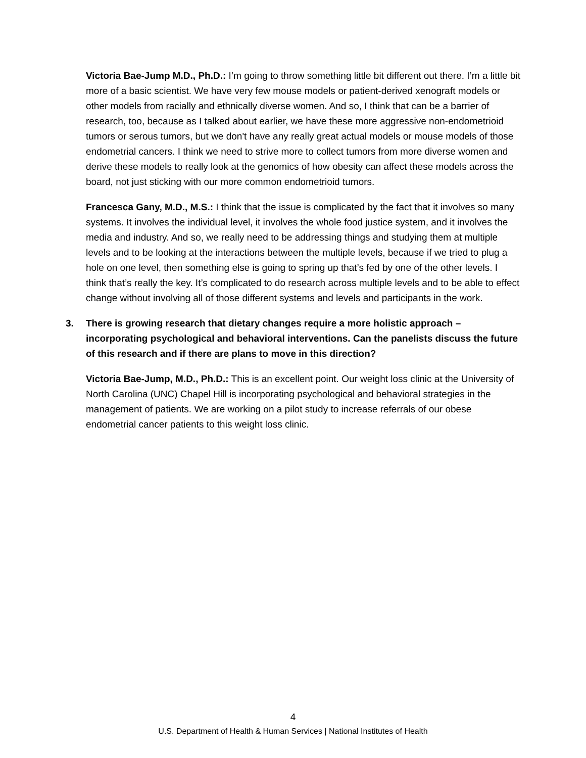Victoria Bae-Jump M.D., Ph.D.: I’m going to throw something little bit different out there. I’m a little bit more of a basic scientist. We have very few mouse models or patient-derived xenograft models or other models from racially and ethnically diverse women. And so, I think that can be a barrier of research, too, because as I talked about earlier, we have these more aggressive non-endometrioid tumors or serous tumors, but we don't have any really great actual models or mouse models of those endometrial cancers. I think we need to strive more to collect tumors from more diverse women and derive these models to really look at the genomics of how obesity can affect these models across the board, not just sticking with our more common endometrioid tumors.
Francesca Gany, M.D., M.S.: I think that the issue is complicated by the fact that it involves so many systems. It involves the individual level, it involves the whole food justice system, and it involves the media and industry. And so, we really need to be addressing things and studying them at multiple levels and to be looking at the interactions between the multiple levels, because if we tried to plug a hole on one level, then something else is going to spring up that’s fed by one of the other levels. I think that’s really the key. It’s complicated to do research across multiple levels and to be able to effect change without involving all of those different systems and levels and participants in the work.
3. There is growing research that dietary changes require a more holistic approach – incorporating psychological and behavioral interventions. Can the panelists discuss the future of this research and if there are plans to move in this direction?
Victoria Bae-Jump, M.D., Ph.D.: This is an excellent point. Our weight loss clinic at the University of North Carolina (UNC) Chapel Hill is incorporating psychological and behavioral strategies in the management of patients. We are working on a pilot study to increase referrals of our obese endometrial cancer patients to this weight loss clinic.
4
U.S. Department of Health & Human Services | National Institutes of Health